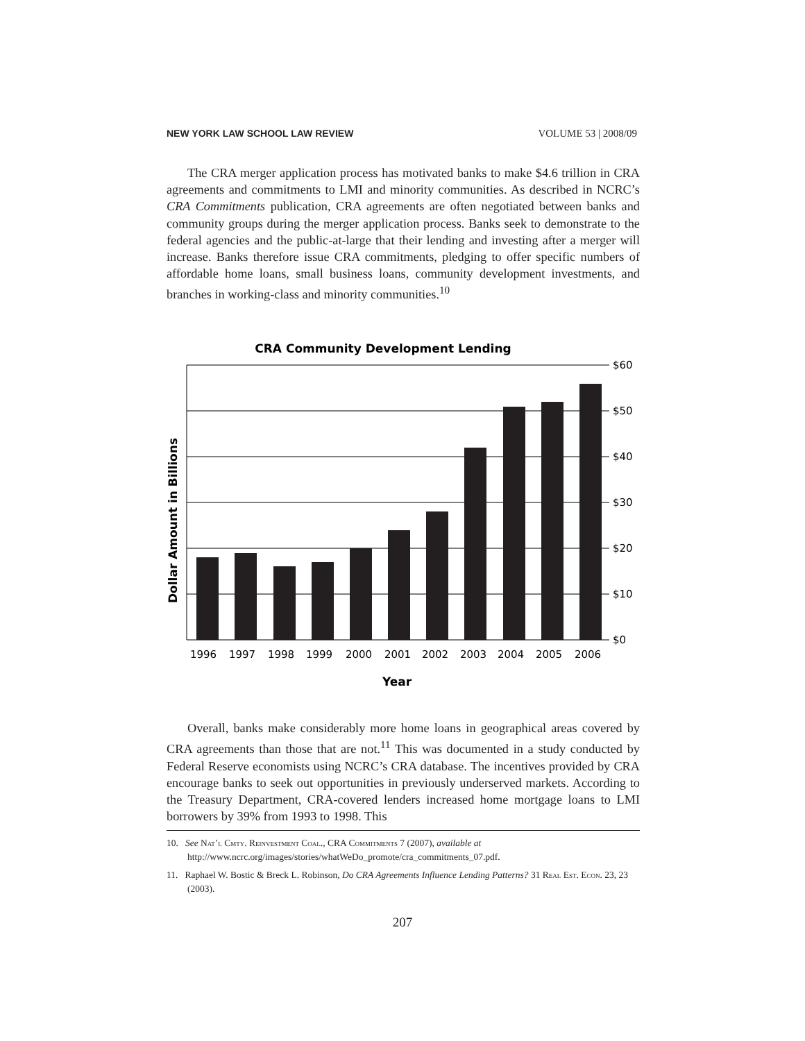NEW YORK LAW SCHOOL LAW REVIEW VOLUME 53 | 2008/09
The CRA merger application process has motivated banks to make $4.6 trillion in CRA agreements and commitments to LMI and minority communities. As described in NCRC’s CRA Commitments publication, CRA agreements are often negotiated between banks and community groups during the merger application process. Banks seek to demonstrate to the federal agencies and the public-at-large that their lending and investing after a merger will increase. Banks therefore issue CRA commitments, pledging to offer specific numbers of affordable home loans, small business loans, community development investments, and branches in working-class and minority communities.<sup>10</sup>
CRA Community Development Lending
$60
$50
$40
$30
$20
$10
$0
1996
1997
1998
1999
2000
2001
2002
2003
2004
2005
2006
Year
Dollar Amount in Billions
Overall, banks make considerably more home loans in geographical areas covered by CRA agreements than those that are not.<sup>11</sup> This was documented in a study conducted by Federal Reserve economists using NCRC’s CRA database. The incentives provided by CRA encourage banks to seek out opportunities in previously underserved markets. According to the Treasury Department, CRA-covered lenders increased home mortgage loans to LMI borrowers by 39% from 1993 to 1998. This
10. See Nat’l Cmty. Reinvestment Coal., CRA Commitments 7 (2007), available at http://www.ncrc.org/images/stories/whatWeDo_promote/cra_commitments_07.pdf.
11. Raphael W. Bostic & Breck L. Robinson, Do CRA Agreements Influence Lending Patterns? 31 Real Est. Econ. 23, 23 (2003).
207